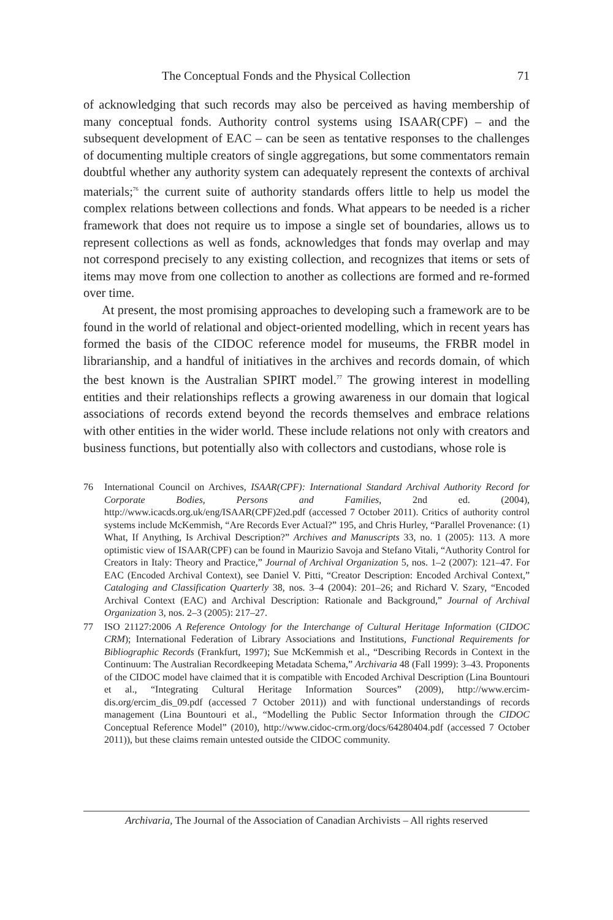The Conceptual Fonds and the Physical Collection 71
of acknowledging that such records may also be perceived as having membership of many conceptual fonds. Authority control systems using ISAAR(CPF) – and the subsequent development of EAC – can be seen as tentative responses to the challenges of documenting multiple creators of single aggregations, but some commentators remain doubtful whether any authority system can adequately represent the contexts of archival materials;<sup>76</sup> the current suite of authority standards offers little to help us model the complex relations between collections and fonds. What appears to be needed is a richer framework that does not require us to impose a single set of boundaries, allows us to represent collections as well as fonds, acknowledges that fonds may overlap and may not correspond precisely to any existing collection, and recognizes that items or sets of items may move from one collection to another as collections are formed and re-formed over time.
At present, the most promising approaches to developing such a framework are to be found in the world of relational and object-oriented modelling, which in recent years has formed the basis of the CIDOC reference model for museums, the FRBR model in librarianship, and a handful of initiatives in the archives and records domain, of which the best known is the Australian SPIRT model.<sup>77</sup> The growing interest in modelling entities and their relationships reflects a growing awareness in our domain that logical associations of records extend beyond the records themselves and embrace relations with other entities in the wider world. These include relations not only with creators and business functions, but potentially also with collectors and custodians, whose role is
76 International Council on Archives, ISAAR(CPF): International Standard Archival Authority Record for Corporate Bodies, Persons and Families, 2nd ed. (2004), http://www.icacds.org.uk/eng/ISAAR(CPF)2ed.pdf (accessed 7 October 2011). Critics of authority control systems include McKemmish, “Are Records Ever Actual?” 195, and Chris Hurley, “Parallel Provenance: (1) What, If Anything, Is Archival Description?” Archives and Manuscripts 33, no. 1 (2005): 113. A more optimistic view of ISAAR(CPF) can be found in Maurizio Savoja and Stefano Vitali, “Authority Control for Creators in Italy: Theory and Practice,” Journal of Archival Organization 5, nos. 1–2 (2007): 121–47. For EAC (Encoded Archival Context), see Daniel V. Pitti, “Creator Description: Encoded Archival Context,” Cataloging and Classification Quarterly 38, nos. 3–4 (2004): 201–26; and Richard V. Szary, “Encoded Archival Context (EAC) and Archival Description: Rationale and Background,” Journal of Archival Organization 3, nos. 2–3 (2005): 217–27.
77 ISO 21127:2006 A Reference Ontology for the Interchange of Cultural Heritage Information (CIDOC CRM); International Federation of Library Associations and Institutions, Functional Requirements for Bibliographic Records (Frankfurt, 1997); Sue McKemmish et al., “Describing Records in Context in the Continuum: The Australian Recordkeeping Metadata Schema,” Archivaria 48 (Fall 1999): 3–43. Proponents of the CIDOC model have claimed that it is compatible with Encoded Archival Description (Lina Bountouri et al., “Integrating Cultural Heritage Information Sources” (2009), http://www.ercim-dis.org/ercim_dis_09.pdf (accessed 7 October 2011)) and with functional understandings of records management (Lina Bountouri et al., “Modelling the Public Sector Information through the CIDOC Conceptual Reference Model” (2010), http://www.cidoc-crm.org/docs/64280404.pdf (accessed 7 October 2011)), but these claims remain untested outside the CIDOC community.
Archivaria, The Journal of the Association of Canadian Archivists – All rights reserved